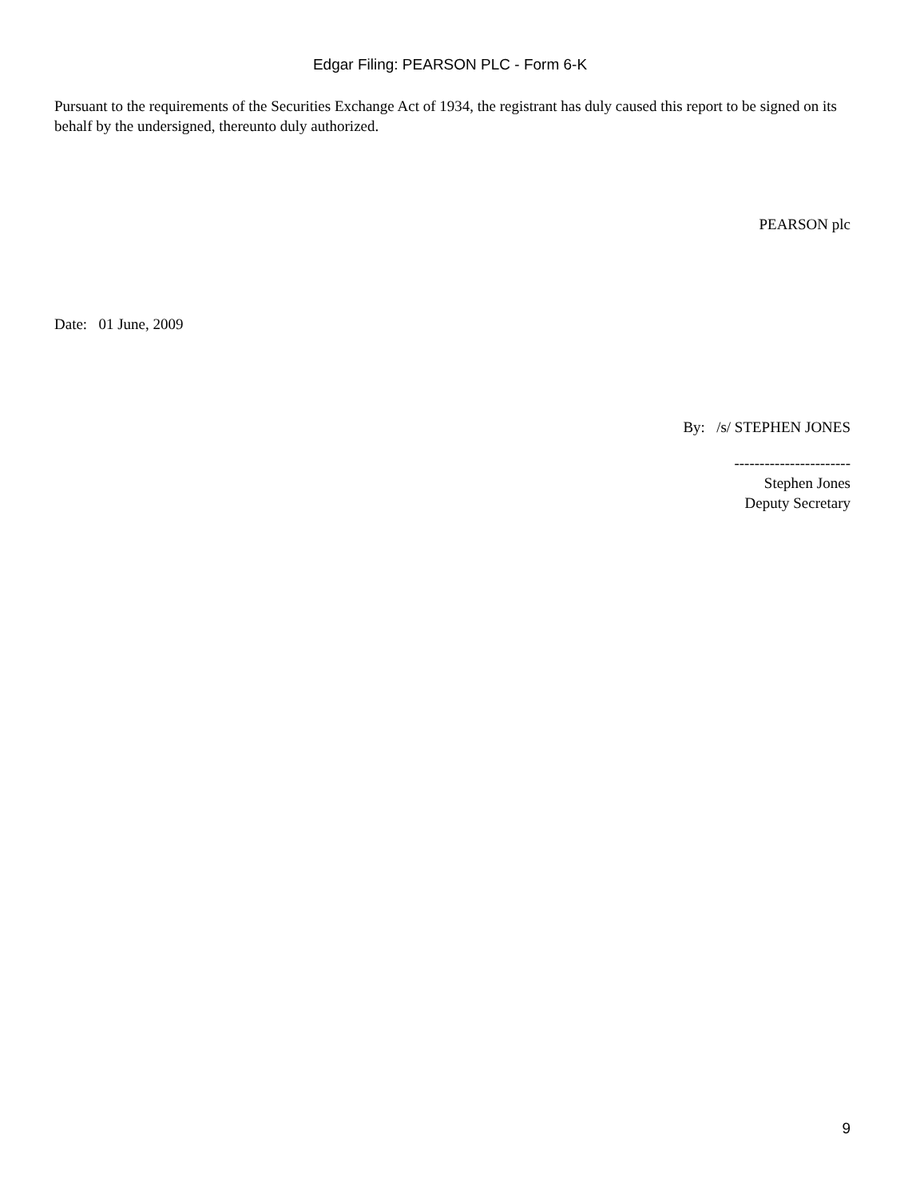Edgar Filing: PEARSON PLC - Form 6-K
Pursuant to the requirements of the Securities Exchange Act of 1934, the registrant has duly caused this report to be signed on its behalf by the undersigned, thereunto duly authorized.
PEARSON plc
Date: 01 June, 2009
By: /s/ STEPHEN JONES
-----------------------
Stephen Jones
Deputy Secretary
9